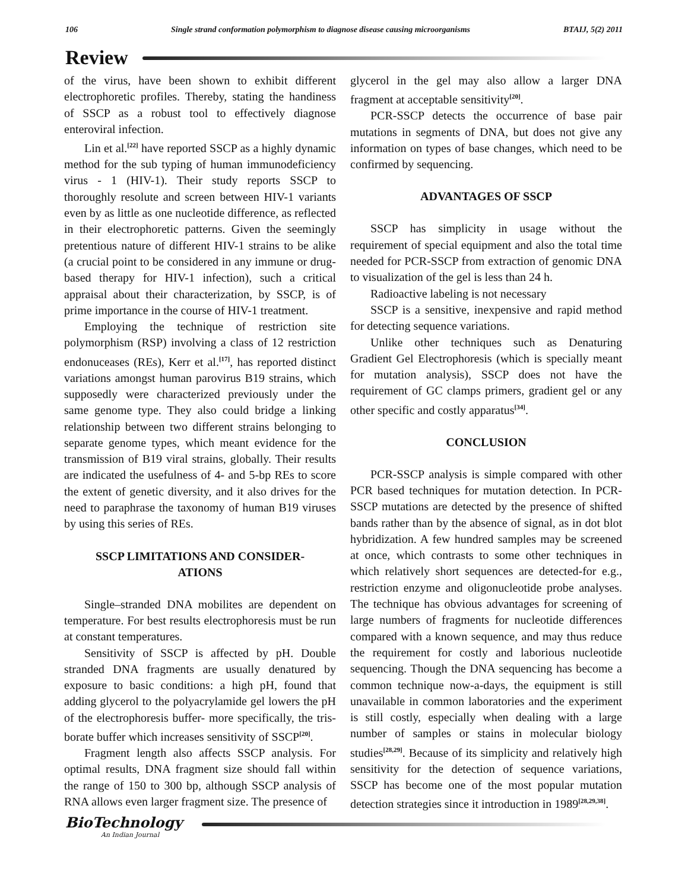106 Single strand conformation polymorphism to diagnose disease causing microorganisms BTAIJ, 5(2) 2011
Review
of the virus, have been shown to exhibit different electrophoretic profiles. Thereby, stating the handiness of SSCP as a robust tool to effectively diagnose enteroviral infection.
Lin et al.<sup>[22]</sup> have reported SSCP as a highly dynamic method for the sub typing of human immunodeficiency virus - 1 (HIV-1). Their study reports SSCP to thoroughly resolute and screen between HIV-1 variants even by as little as one nucleotide difference, as reflected in their electrophoretic patterns. Given the seemingly pretentious nature of different HIV-1 strains to be alike (a crucial point to be considered in any immune or drug-based therapy for HIV-1 infection), such a critical appraisal about their characterization, by SSCP, is of prime importance in the course of HIV-1 treatment.
Employing the technique of restriction site polymorphism (RSP) involving a class of 12 restriction endonuceases (REs), Kerr et al.<sup>[17]</sup>, has reported distinct variations amongst human parovirus B19 strains, which supposedly were characterized previously under the same genome type. They also could bridge a linking relationship between two different strains belonging to separate genome types, which meant evidence for the transmission of B19 viral strains, globally. Their results are indicated the usefulness of 4- and 5-bp REs to score the extent of genetic diversity, and it also drives for the need to paraphrase the taxonomy of human B19 viruses by using this series of REs.
SSCP LIMITATIONS AND CONSIDER-
ATIONS
Single–stranded DNA mobilites are dependent on temperature. For best results electrophoresis must be run at constant temperatures.
Sensitivity of SSCP is affected by pH. Double stranded DNA fragments are usually denatured by exposure to basic conditions: a high pH, found that adding glycerol to the polyacrylamide gel lowers the pH of the electrophoresis buffer- more specifically, the tris-borate buffer which increases sensitivity of SSCP<sup>[20]</sup>.
Fragment length also affects SSCP analysis. For optimal results, DNA fragment size should fall within the range of 150 to 300 bp, although SSCP analysis of RNA allows even larger fragment size. The presence of
glycerol in the gel may also allow a larger DNA fragment at acceptable sensitivity<sup>[20]</sup>.
PCR-SSCP detects the occurrence of base pair mutations in segments of DNA, but does not give any information on types of base changes, which need to be confirmed by sequencing.
ADVANTAGES OF SSCP
SSCP has simplicity in usage without the requirement of special equipment and also the total time needed for PCR-SSCP from extraction of genomic DNA to visualization of the gel is less than 24 h.
Radioactive labeling is not necessary
SSCP is a sensitive, inexpensive and rapid method for detecting sequence variations.
Unlike other techniques such as Denaturing Gradient Gel Electrophoresis (which is specially meant for mutation analysis), SSCP does not have the requirement of GC clamps primers, gradient gel or any other specific and costly apparatus<sup>[34]</sup>.
CONCLUSION
PCR-SSCP analysis is simple compared with other PCR based techniques for mutation detection. In PCR-SSCP mutations are detected by the presence of shifted bands rather than by the absence of signal, as in dot blot hybridization. A few hundred samples may be screened at once, which contrasts to some other techniques in which relatively short sequences are detected-for e.g., restriction enzyme and oligonucleotide probe analyses. The technique has obvious advantages for screening of large numbers of fragments for nucleotide differences compared with a known sequence, and may thus reduce the requirement for costly and laborious nucleotide sequencing. Though the DNA sequencing has become a common technique now-a-days, the equipment is still unavailable in common laboratories and the experiment is still costly, especially when dealing with a large number of samples or stains in molecular biology studies<sup>[28,29]</sup>. Because of its simplicity and relatively high sensitivity for the detection of sequence variations, SSCP has become one of the most popular mutation detection strategies since it introduction in 1989<sup>[28,29,38]</sup>.
BioTechnology
An Indian Journal